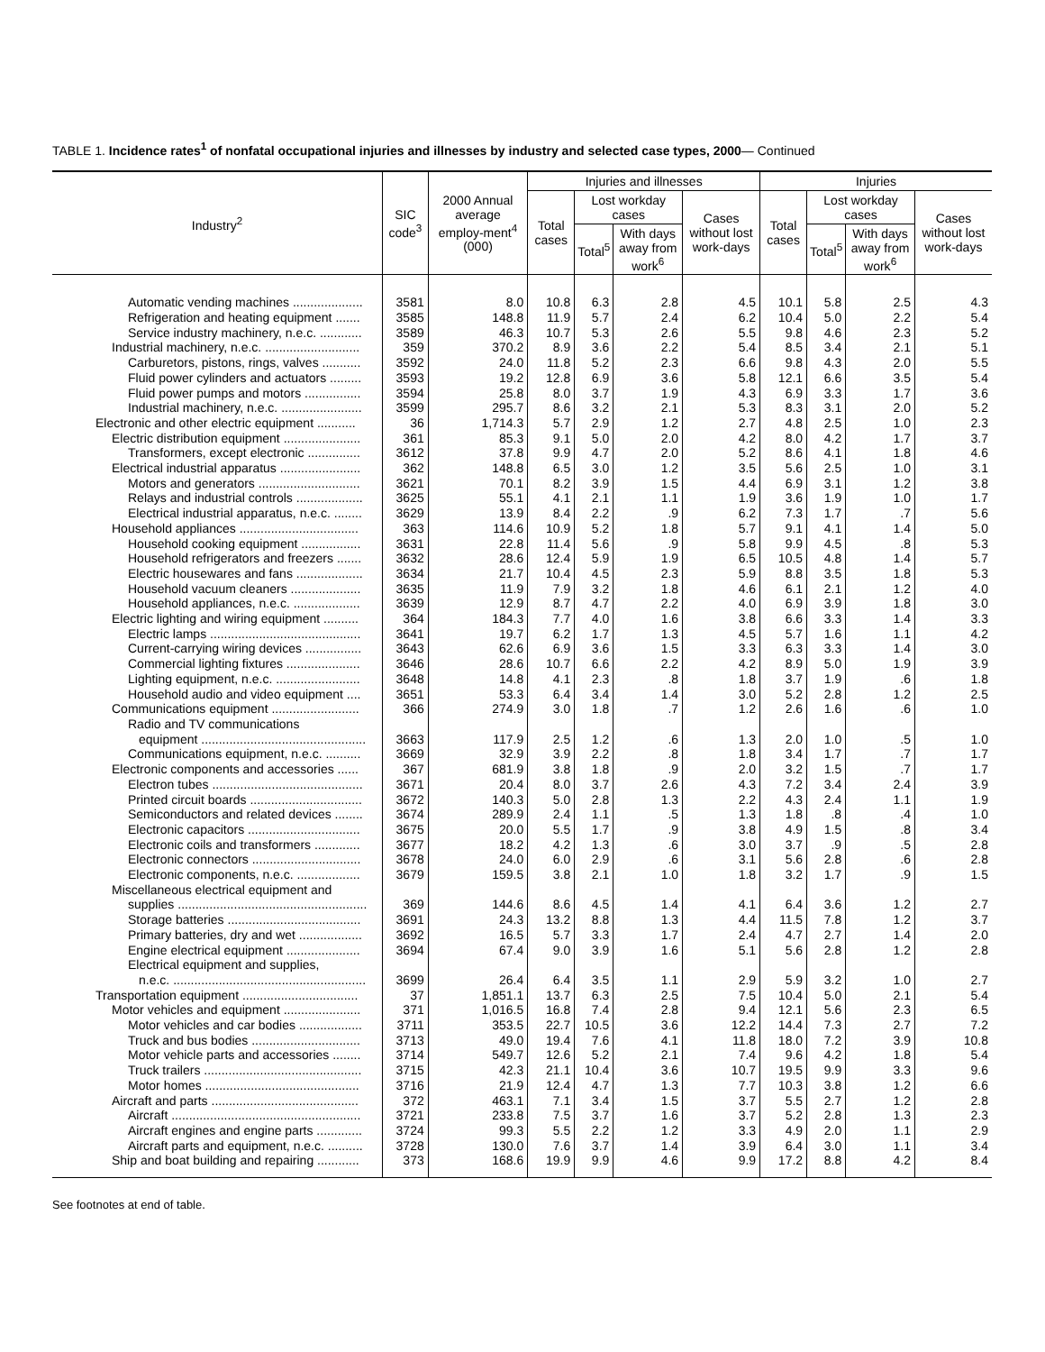TABLE 1. Incidence rates<sup>1</sup> of nonfatal occupational injuries and illnesses by industry and selected case types, 2000— Continued
| Industry<sup>2</sup> | SIC code<sup>3</sup> | 2000 Annual average employ-ment<sup>4</sup> (000) | Injuries and illnesses | | | | Injuries | | | |
| --- | --- | --- | --- | --- | --- | --- | --- | --- | --- | --- |
| | | | Total cases | Lost workday cases | | Cases without lost work-days | Total cases | Lost workday cases | | Cases without lost work-days |
| | | | | Total<sup>5</sup> | With days away from work<sup>6</sup> | | | Total<sup>5</sup> | With days away from work<sup>6</sup> | |
| Automatic vending machines .................... | 3581 | 8.0 | 10.8 | 6.3 | 2.8 | 4.5 | 10.1 | 5.8 | 2.5 | 4.3 |
| Refrigeration and heating equipment ....... | 3585 | 148.8 | 11.9 | 5.7 | 2.4 | 6.2 | 10.4 | 5.0 | 2.2 | 5.4 |
| Service industry machinery, n.e.c. ............ | 3589 | 46.3 | 10.7 | 5.3 | 2.6 | 5.5 | 9.8 | 4.6 | 2.3 | 5.2 |
| Industrial machinery, n.e.c. ........................... | 359 | 370.2 | 8.9 | 3.6 | 2.2 | 5.4 | 8.5 | 3.4 | 2.1 | 5.1 |
| Carburetors, pistons, rings, valves ........... | 3592 | 24.0 | 11.8 | 5.2 | 2.3 | 6.6 | 9.8 | 4.3 | 2.0 | 5.5 |
| Fluid power cylinders and actuators ......... | 3593 | 19.2 | 12.8 | 6.9 | 3.6 | 5.8 | 12.1 | 6.6 | 3.5 | 5.4 |
| Fluid power pumps and motors ................ | 3594 | 25.8 | 8.0 | 3.7 | 1.9 | 4.3 | 6.9 | 3.3 | 1.7 | 3.6 |
| Industrial machinery, n.e.c. ....................... | 3599 | 295.7 | 8.6 | 3.2 | 2.1 | 5.3 | 8.3 | 3.1 | 2.0 | 5.2 |
| Electronic and other electric equipment ........... | 36 | 1,714.3 | 5.7 | 2.9 | 1.2 | 2.7 | 4.8 | 2.5 | 1.0 | 2.3 |
| Electric distribution equipment ...................... | 361 | 85.3 | 9.1 | 5.0 | 2.0 | 4.2 | 8.0 | 4.2 | 1.7 | 3.7 |
| Transformers, except electronic ............... | 3612 | 37.8 | 9.9 | 4.7 | 2.0 | 5.2 | 8.6 | 4.1 | 1.8 | 4.6 |
| Electrical industrial apparatus ....................... | 362 | 148.8 | 6.5 | 3.0 | 1.2 | 3.5 | 5.6 | 2.5 | 1.0 | 3.1 |
| Motors and generators ............................. | 3621 | 70.1 | 8.2 | 3.9 | 1.5 | 4.4 | 6.9 | 3.1 | 1.2 | 3.8 |
| Relays and industrial controls ................... | 3625 | 55.1 | 4.1 | 2.1 | 1.1 | 1.9 | 3.6 | 1.9 | 1.0 | 1.7 |
| Electrical industrial apparatus, n.e.c. ........ | 3629 | 13.9 | 8.4 | 2.2 | .9 | 6.2 | 7.3 | 1.7 | .7 | 5.6 |
| Household appliances .................................. | 363 | 114.6 | 10.9 | 5.2 | 1.8 | 5.7 | 9.1 | 4.1 | 1.4 | 5.0 |
| Household cooking equipment ................. | 3631 | 22.8 | 11.4 | 5.6 | .9 | 5.8 | 9.9 | 4.5 | .8 | 5.3 |
| Household refrigerators and freezers ....... | 3632 | 28.6 | 12.4 | 5.9 | 1.9 | 6.5 | 10.5 | 4.8 | 1.4 | 5.7 |
| Electric housewares and fans ................... | 3634 | 21.7 | 10.4 | 4.5 | 2.3 | 5.9 | 8.8 | 3.5 | 1.8 | 5.3 |
| Household vacuum cleaners .................... | 3635 | 11.9 | 7.9 | 3.2 | 1.8 | 4.6 | 6.1 | 2.1 | 1.2 | 4.0 |
| Household appliances, n.e.c. ................... | 3639 | 12.9 | 8.7 | 4.7 | 2.2 | 4.0 | 6.9 | 3.9 | 1.8 | 3.0 |
| Electric lighting and wiring equipment .......... | 364 | 184.3 | 7.7 | 4.0 | 1.6 | 3.8 | 6.6 | 3.3 | 1.4 | 3.3 |
| Electric lamps ........................................... | 3641 | 19.7 | 6.2 | 1.7 | 1.3 | 4.5 | 5.7 | 1.6 | 1.1 | 4.2 |
| Current-carrying wiring devices ................ | 3643 | 62.6 | 6.9 | 3.6 | 1.5 | 3.3 | 6.3 | 3.3 | 1.4 | 3.0 |
| Commercial lighting fixtures ..................... | 3646 | 28.6 | 10.7 | 6.6 | 2.2 | 4.2 | 8.9 | 5.0 | 1.9 | 3.9 |
| Lighting equipment, n.e.c. ........................ | 3648 | 14.8 | 4.1 | 2.3 | .8 | 1.8 | 3.7 | 1.9 | .6 | 1.8 |
| Household audio and video equipment .... | 3651 | 53.3 | 6.4 | 3.4 | 1.4 | 3.0 | 5.2 | 2.8 | 1.2 | 2.5 |
| Communications equipment ......................... | 366 | 274.9 | 3.0 | 1.8 | .7 | 1.2 | 2.6 | 1.6 | .6 | 1.0 |
| Radio and TV communications | | | | | | | | | | |
| equipment ............................................... | 3663 | 117.9 | 2.5 | 1.2 | .6 | 1.3 | 2.0 | 1.0 | .5 | 1.0 |
| Communications equipment, n.e.c. .......... | 3669 | 32.9 | 3.9 | 2.2 | .8 | 1.8 | 3.4 | 1.7 | .7 | 1.7 |
| Electronic components and accessories ...... | 367 | 681.9 | 3.8 | 1.8 | .9 | 2.0 | 3.2 | 1.5 | .7 | 1.7 |
| Electron tubes ........................................... | 3671 | 20.4 | 8.0 | 3.7 | 2.6 | 4.3 | 7.2 | 3.4 | 2.4 | 3.9 |
| Printed circuit boards ................................ | 3672 | 140.3 | 5.0 | 2.8 | 1.3 | 2.2 | 4.3 | 2.4 | 1.1 | 1.9 |
| Semiconductors and related devices ........ | 3674 | 289.9 | 2.4 | 1.1 | .5 | 1.3 | 1.8 | .8 | .4 | 1.0 |
| Electronic capacitors ................................ | 3675 | 20.0 | 5.5 | 1.7 | .9 | 3.8 | 4.9 | 1.5 | .8 | 3.4 |
| Electronic coils and transformers ............. | 3677 | 18.2 | 4.2 | 1.3 | .6 | 3.0 | 3.7 | .9 | .5 | 2.8 |
| Electronic connectors ............................... | 3678 | 24.0 | 6.0 | 2.9 | .6 | 3.1 | 5.6 | 2.8 | .6 | 2.8 |
| Electronic components, n.e.c. .................. | 3679 | 159.5 | 3.8 | 2.1 | 1.0 | 1.8 | 3.2 | 1.7 | .9 | 1.5 |
| Miscellaneous electrical equipment and | | | | | | | | | | |
| supplies ...................................................... | 369 | 144.6 | 8.6 | 4.5 | 1.4 | 4.1 | 6.4 | 3.6 | 1.2 | 2.7 |
| Storage batteries ...................................... | 3691 | 24.3 | 13.2 | 8.8 | 1.3 | 4.4 | 11.5 | 7.8 | 1.2 | 3.7 |
| Primary batteries, dry and wet .................. | 3692 | 16.5 | 5.7 | 3.3 | 1.7 | 2.4 | 4.7 | 2.7 | 1.4 | 2.0 |
| Engine electrical equipment ..................... | 3694 | 67.4 | 9.0 | 3.9 | 1.6 | 5.1 | 5.6 | 2.8 | 1.2 | 2.8 |
| Electrical equipment and supplies, | | | | | | | | | | |
| n.e.c. ....................................................... | 3699 | 26.4 | 6.4 | 3.5 | 1.1 | 2.9 | 5.9 | 3.2 | 1.0 | 2.7 |
| Transportation equipment ................................. | 37 | 1,851.1 | 13.7 | 6.3 | 2.5 | 7.5 | 10.4 | 5.0 | 2.1 | 5.4 |
| Motor vehicles and equipment ...................... | 371 | 1,016.5 | 16.8 | 7.4 | 2.8 | 9.4 | 12.1 | 5.6 | 2.3 | 6.5 |
| Motor vehicles and car bodies .................. | 3711 | 353.5 | 22.7 | 10.5 | 3.6 | 12.2 | 14.4 | 7.3 | 2.7 | 7.2 |
| Truck and bus bodies ............................... | 3713 | 49.0 | 19.4 | 7.6 | 4.1 | 11.8 | 18.0 | 7.2 | 3.9 | 10.8 |
| Motor vehicle parts and accessories ........ | 3714 | 549.7 | 12.6 | 5.2 | 2.1 | 7.4 | 9.6 | 4.2 | 1.8 | 5.4 |
| Truck trailers ............................................. | 3715 | 42.3 | 21.1 | 10.4 | 3.6 | 10.7 | 19.5 | 9.9 | 3.3 | 9.6 |
| Motor homes ............................................ | 3716 | 21.9 | 12.4 | 4.7 | 1.3 | 7.7 | 10.3 | 3.8 | 1.2 | 6.6 |
| Aircraft and parts .......................................... | 372 | 463.1 | 7.1 | 3.4 | 1.5 | 3.7 | 5.5 | 2.7 | 1.2 | 2.8 |
| Aircraft ...................................................... | 3721 | 233.8 | 7.5 | 3.7 | 1.6 | 3.7 | 5.2 | 2.8 | 1.3 | 2.3 |
| Aircraft engines and engine parts ............. | 3724 | 99.3 | 5.5 | 2.2 | 1.2 | 3.3 | 4.9 | 2.0 | 1.1 | 2.9 |
| Aircraft parts and equipment, n.e.c. .......... | 3728 | 130.0 | 7.6 | 3.7 | 1.4 | 3.9 | 6.4 | 3.0 | 1.1 | 3.4 |
| Ship and boat building and repairing ............ | 373 | 168.6 | 19.9 | 9.9 | 4.6 | 9.9 | 17.2 | 8.8 | 4.2 | 8.4 |
See footnotes at end of table.